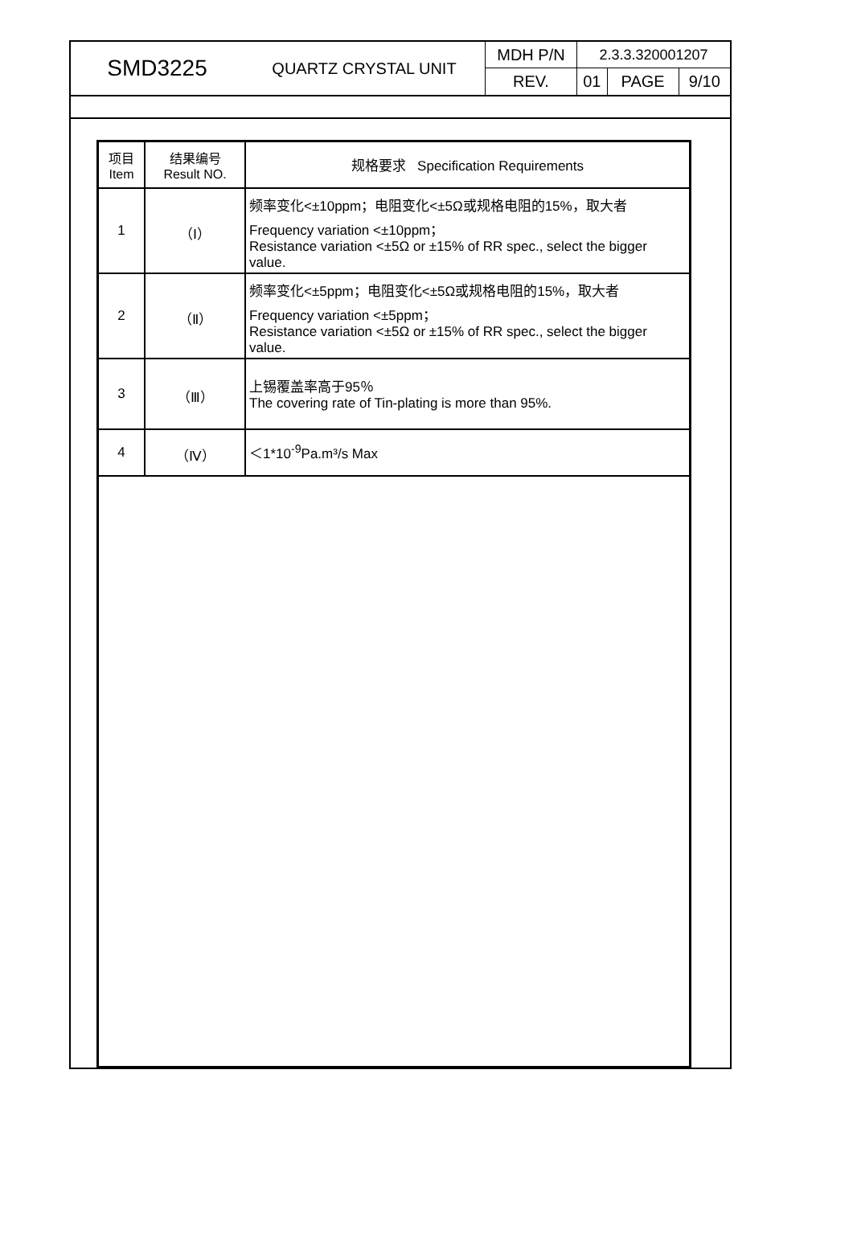| SMD3225 | QUARTZ CRYSTAL UNIT | MDH P/N | 2.3.3.320001207 | | |
| | | REV. | 01 | PAGE | 9/10 |
| 项目 Item | 结果编号 Result NO. | 规格要求 Specification Requirements |
| 1 | （Ⅰ） | 频率变化<±10ppm；电阻变化<±5Ω或规格电阻的15%，取大者 Frequency variation <±10ppm； Resistance variation <±5Ω or ±15% of RR spec., select the bigger value. |
| 2 | （Ⅱ） | 频率变化<±5ppm；电阻变化<±5Ω或规格电阻的15%，取大者 Frequency variation <±5ppm； Resistance variation <±5Ω or ±15% of RR spec., select the bigger value. |
| 3 | （Ⅲ） | 上锡覆盖率高于95％ The covering rate of Tin-plating is more than 95%. |
| 4 | （Ⅳ） | ＜1*10<sup>-9</sup>Pa.m³/s Max |